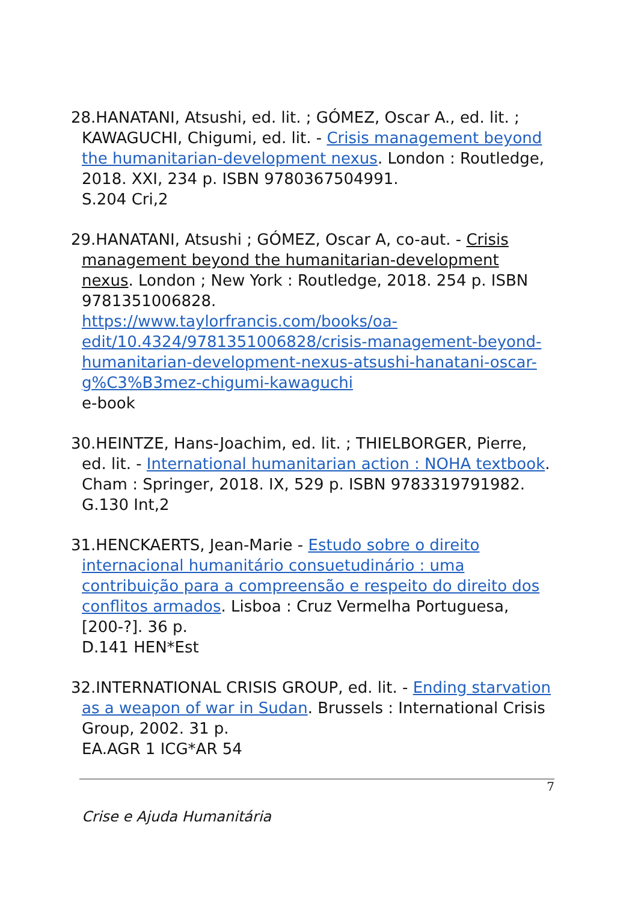28.HANATANI, Atsushi, ed. lit. ; GÓMEZ, Oscar A., ed. lit. ; KAWAGUCHI, Chigumi, ed. lit. - Crisis management beyond the humanitarian-development nexus. London : Routledge, 2018. XXI, 234 p. ISBN 9780367504991.
S.204 Cri,2
29.HANATANI, Atsushi ; GÓMEZ, Oscar A, co-aut. - Crisis management beyond the humanitarian-development nexus. London ; New York : Routledge, 2018. 254 p. ISBN 9781351006828.
https://www.taylorfrancis.com/books/oa-edit/10.4324/9781351006828/crisis-management-beyond-humanitarian-development-nexus-atsushi-hanatani-oscar-g%C3%B3mez-chigumi-kawaguchi
e-book
30.HEINTZE, Hans-Joachim, ed. lit. ; THIELBORGER, Pierre, ed. lit. - International humanitarian action : NOHA textbook. Cham : Springer, 2018. IX, 529 p. ISBN 9783319791982.
G.130 Int,2
31.HENCKAERTS, Jean-Marie - Estudo sobre o direito internacional humanitário consuetudinário : uma contribuição para a compreensão e respeito do direito dos conflitos armados. Lisboa : Cruz Vermelha Portuguesa, [200-?]. 36 p.
D.141 HEN*Est
32.INTERNATIONAL CRISIS GROUP, ed. lit. - Ending starvation as a weapon of war in Sudan. Brussels : International Crisis Group, 2002. 31 p.
EA.AGR 1 ICG*AR 54
7
Crise e Ajuda Humanitária